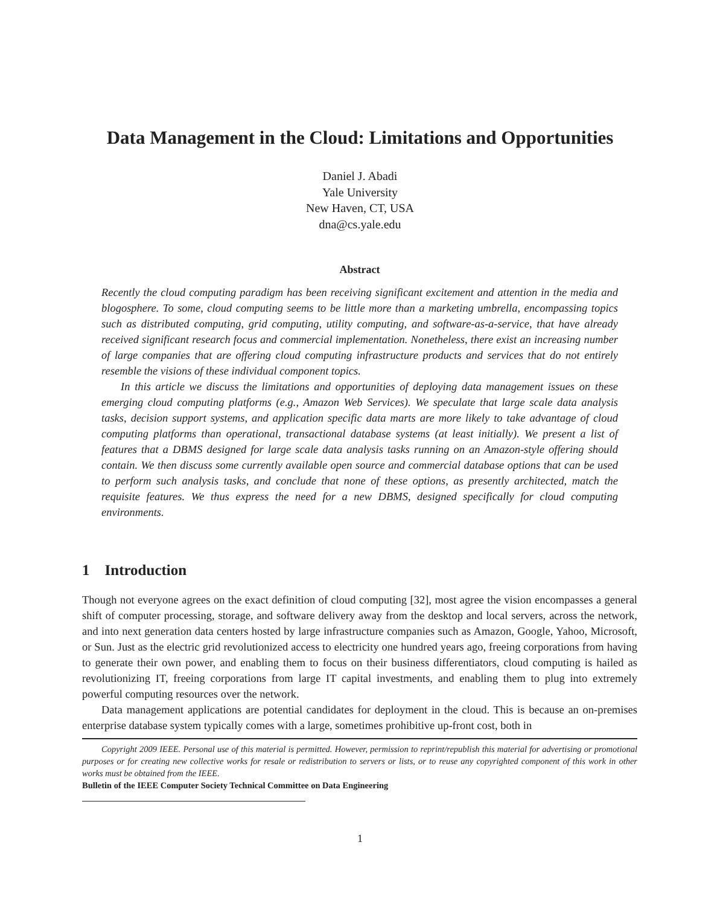Data Management in the Cloud: Limitations and Opportunities
Daniel J. Abadi
Yale University
New Haven, CT, USA
dna@cs.yale.edu
Abstract
Recently the cloud computing paradigm has been receiving significant excitement and attention in the media and blogosphere. To some, cloud computing seems to be little more than a marketing umbrella, encompassing topics such as distributed computing, grid computing, utility computing, and software-as-a-service, that have already received significant research focus and commercial implementation. Nonetheless, there exist an increasing number of large companies that are offering cloud computing infrastructure products and services that do not entirely resemble the visions of these individual component topics.
In this article we discuss the limitations and opportunities of deploying data management issues on these emerging cloud computing platforms (e.g., Amazon Web Services). We speculate that large scale data analysis tasks, decision support systems, and application specific data marts are more likely to take advantage of cloud computing platforms than operational, transactional database systems (at least initially). We present a list of features that a DBMS designed for large scale data analysis tasks running on an Amazon-style offering should contain. We then discuss some currently available open source and commercial database options that can be used to perform such analysis tasks, and conclude that none of these options, as presently architected, match the requisite features. We thus express the need for a new DBMS, designed specifically for cloud computing environments.
1 Introduction
Though not everyone agrees on the exact definition of cloud computing [32], most agree the vision encompasses a general shift of computer processing, storage, and software delivery away from the desktop and local servers, across the network, and into next generation data centers hosted by large infrastructure companies such as Amazon, Google, Yahoo, Microsoft, or Sun. Just as the electric grid revolutionized access to electricity one hundred years ago, freeing corporations from having to generate their own power, and enabling them to focus on their business differentiators, cloud computing is hailed as revolutionizing IT, freeing corporations from large IT capital investments, and enabling them to plug into extremely powerful computing resources over the network.
Data management applications are potential candidates for deployment in the cloud. This is because an on-premises enterprise database system typically comes with a large, sometimes prohibitive up-front cost, both in
Copyright 2009 IEEE. Personal use of this material is permitted. However, permission to reprint/republish this material for advertising or promotional purposes or for creating new collective works for resale or redistribution to servers or lists, or to reuse any copyrighted component of this work in other works must be obtained from the IEEE.
Bulletin of the IEEE Computer Society Technical Committee on Data Engineering
1